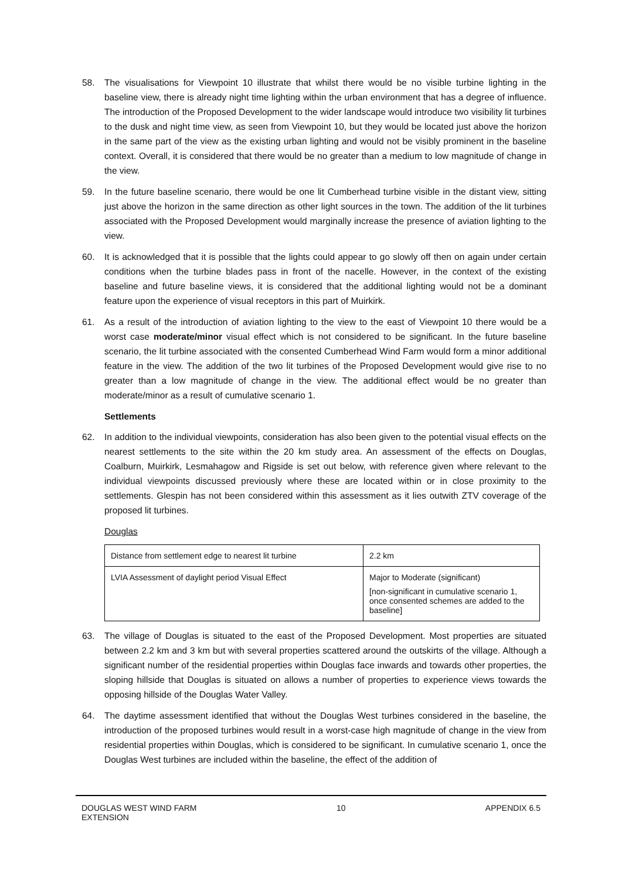58. The visualisations for Viewpoint 10 illustrate that whilst there would be no visible turbine lighting in the baseline view, there is already night time lighting within the urban environment that has a degree of influence. The introduction of the Proposed Development to the wider landscape would introduce two visibility lit turbines to the dusk and night time view, as seen from Viewpoint 10, but they would be located just above the horizon in the same part of the view as the existing urban lighting and would not be visibly prominent in the baseline context. Overall, it is considered that there would be no greater than a medium to low magnitude of change in the view.
59. In the future baseline scenario, there would be one lit Cumberhead turbine visible in the distant view, sitting just above the horizon in the same direction as other light sources in the town. The addition of the lit turbines associated with the Proposed Development would marginally increase the presence of aviation lighting to the view.
60. It is acknowledged that it is possible that the lights could appear to go slowly off then on again under certain conditions when the turbine blades pass in front of the nacelle. However, in the context of the existing baseline and future baseline views, it is considered that the additional lighting would not be a dominant feature upon the experience of visual receptors in this part of Muirkirk.
61. As a result of the introduction of aviation lighting to the view to the east of Viewpoint 10 there would be a worst case moderate/minor visual effect which is not considered to be significant. In the future baseline scenario, the lit turbine associated with the consented Cumberhead Wind Farm would form a minor additional feature in the view. The addition of the two lit turbines of the Proposed Development would give rise to no greater than a low magnitude of change in the view. The additional effect would be no greater than moderate/minor as a result of cumulative scenario 1.
Settlements
62. In addition to the individual viewpoints, consideration has also been given to the potential visual effects on the nearest settlements to the site within the 20 km study area. An assessment of the effects on Douglas, Coalburn, Muirkirk, Lesmahagow and Rigside is set out below, with reference given where relevant to the individual viewpoints discussed previously where these are located within or in close proximity to the settlements. Glespin has not been considered within this assessment as it lies outwith ZTV coverage of the proposed lit turbines.
Douglas
| Distance from settlement edge to nearest lit turbine | 2.2 km |
| LVIA Assessment of daylight period Visual Effect | Major to Moderate (significant) [non-significant in cumulative scenario 1, once consented schemes are added to the baseline] |
63. The village of Douglas is situated to the east of the Proposed Development. Most properties are situated between 2.2 km and 3 km but with several properties scattered around the outskirts of the village. Although a significant number of the residential properties within Douglas face inwards and towards other properties, the sloping hillside that Douglas is situated on allows a number of properties to experience views towards the opposing hillside of the Douglas Water Valley.
64. The daytime assessment identified that without the Douglas West turbines considered in the baseline, the introduction of the proposed turbines would result in a worst-case high magnitude of change in the view from residential properties within Douglas, which is considered to be significant. In cumulative scenario 1, once the Douglas West turbines are included within the baseline, the effect of the addition of
DOUGLAS WEST WIND FARM
EXTENSION
10 APPENDIX 6.5